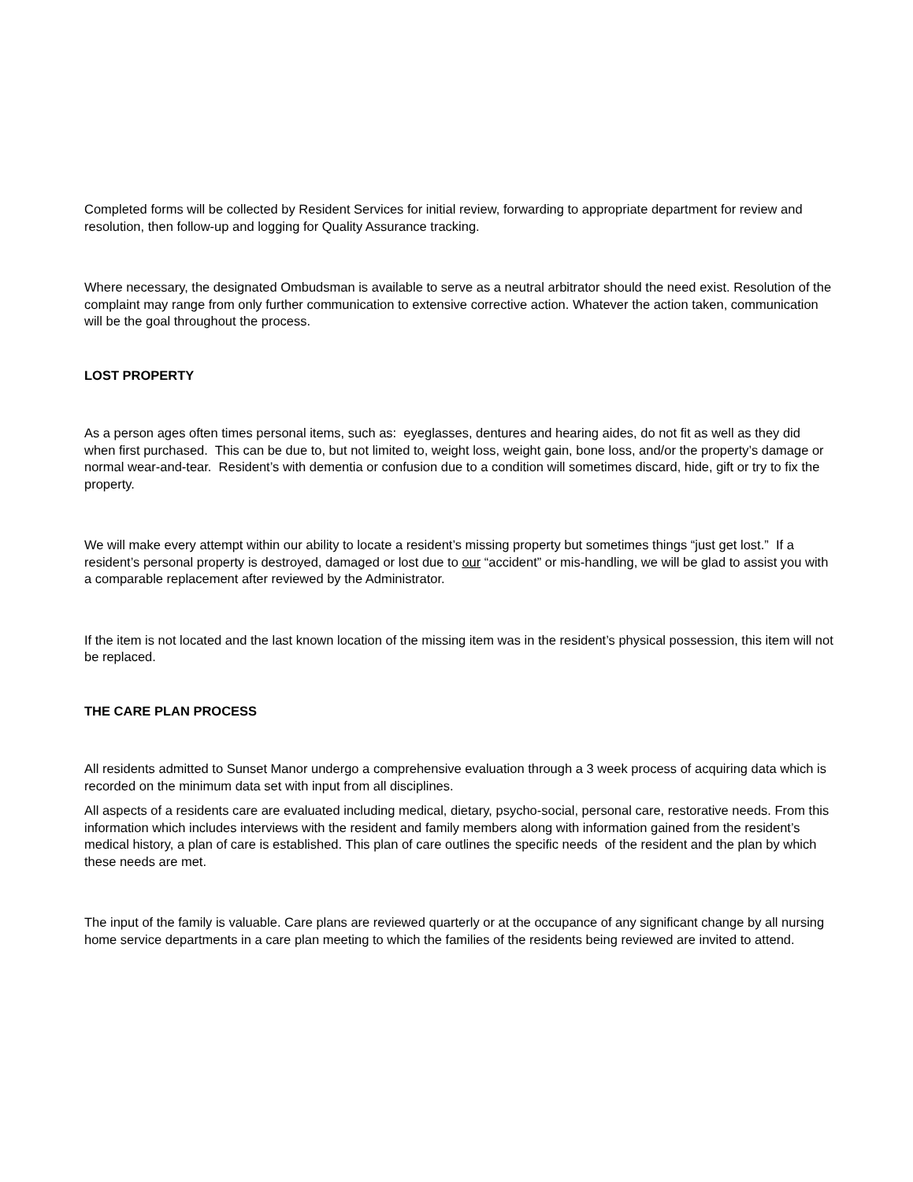Completed forms will be collected by Resident Services for initial review, forwarding to appropriate department for review and resolution, then follow-up and logging for Quality Assurance tracking.
Where necessary, the designated Ombudsman is available to serve as a neutral arbitrator should the need exist. Resolution of the complaint may range from only further communication to extensive corrective action. Whatever the action taken, communication will be the goal throughout the process.
LOST PROPERTY
As a person ages often times personal items, such as: eyeglasses, dentures and hearing aides, do not fit as well as they did when first purchased. This can be due to, but not limited to, weight loss, weight gain, bone loss, and/or the property’s damage or normal wear-and-tear. Resident’s with dementia or confusion due to a condition will sometimes discard, hide, gift or try to fix the property.
We will make every attempt within our ability to locate a resident’s missing property but sometimes things “just get lost.” If a resident’s personal property is destroyed, damaged or lost due to our “accident” or mis-handling, we will be glad to assist you with a comparable replacement after reviewed by the Administrator.
If the item is not located and the last known location of the missing item was in the resident’s physical possession, this item will not be replaced.
THE CARE PLAN PROCESS
All residents admitted to Sunset Manor undergo a comprehensive evaluation through a 3 week process of acquiring data which is recorded on the minimum data set with input from all disciplines.
All aspects of a residents care are evaluated including medical, dietary, psycho-social, personal care, restorative needs. From this information which includes interviews with the resident and family members along with information gained from the resident’s medical history, a plan of care is established. This plan of care outlines the specific needs of the resident and the plan by which these needs are met.
The input of the family is valuable. Care plans are reviewed quarterly or at the occupance of any significant change by all nursing home service departments in a care plan meeting to which the families of the residents being reviewed are invited to attend.